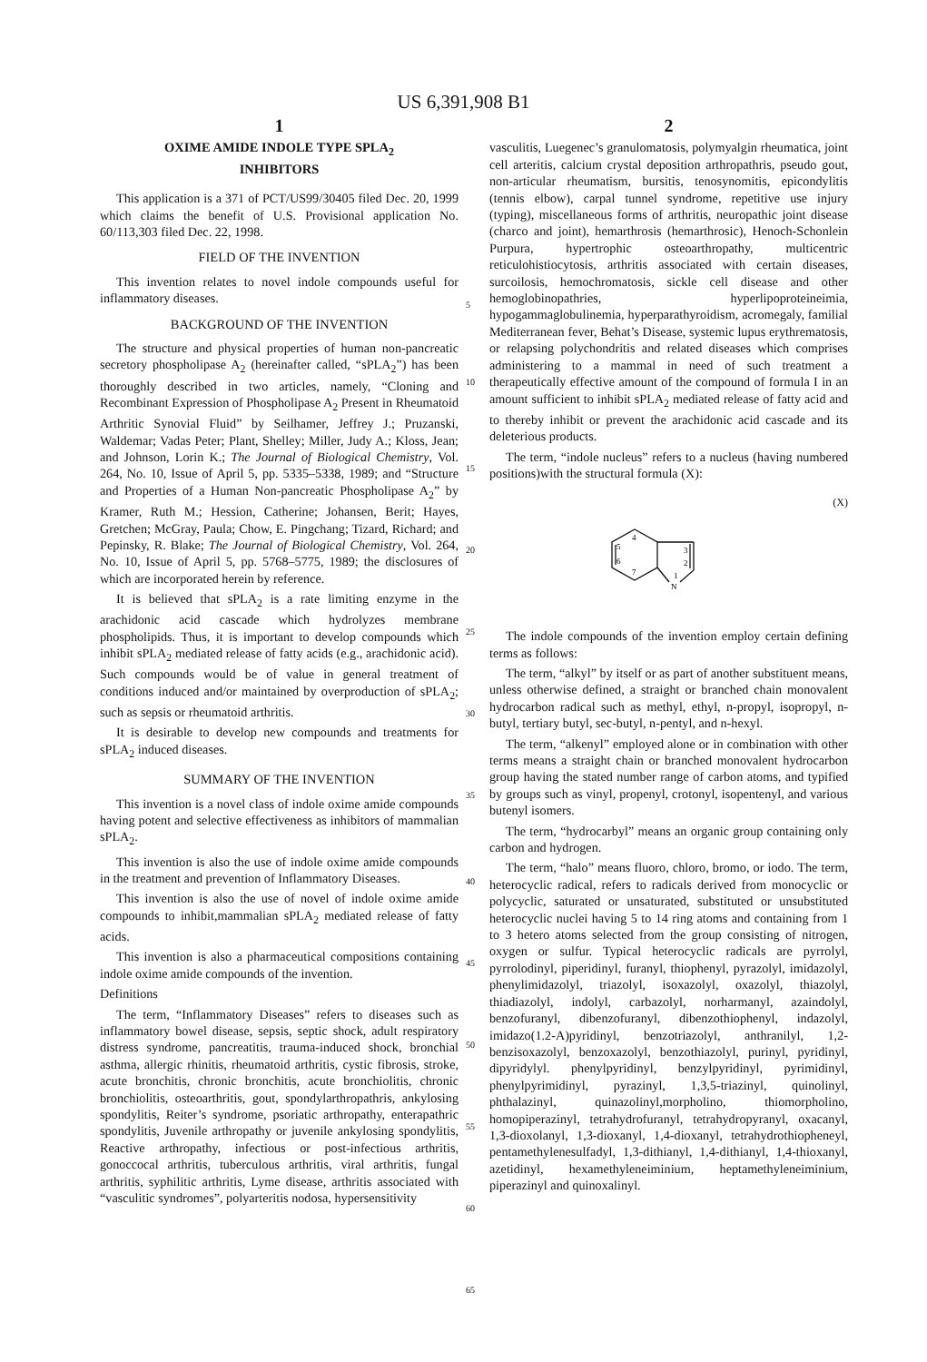US 6,391,908 B1
1
OXIME AMIDE INDOLE TYPE SPLA<sub>2</sub>
INHIBITORS
This application is a 371 of PCT/US99/30405 filed Dec. 20, 1999 which claims the benefit of U.S. Provisional application No. 60/113,303 filed Dec. 22, 1998.
FIELD OF THE INVENTION
This invention relates to novel indole compounds useful for inflammatory diseases.
BACKGROUND OF THE INVENTION
The structure and physical properties of human non-pancreatic secretory phospholipase A<sub>2</sub> (hereinafter called, “sPLA<sub>2</sub>”) has been thoroughly described in two articles, namely, “Cloning and Recombinant Expression of Phospholipase A<sub>2</sub> Present in Rheumatoid Arthritic Synovial Fluid” by Seilhamer, Jeffrey J.; Pruzanski, Waldemar; Vadas Peter; Plant, Shelley; Miller, Judy A.; Kloss, Jean; and Johnson, Lorin K.; The Journal of Biological Chemistry, Vol. 264, No. 10, Issue of April 5, pp. 5335–5338, 1989; and “Structure and Properties of a Human Non-pancreatic Phospholipase A<sub>2</sub>” by Kramer, Ruth M.; Hession, Catherine; Johansen, Berit; Hayes, Gretchen; McGray, Paula; Chow, E. Pingchang; Tizard, Richard; and Pepinsky, R. Blake; The Journal of Biological Chemistry, Vol. 264, No. 10, Issue of April 5, pp. 5768–5775, 1989; the disclosures of which are incorporated herein by reference.
It is believed that sPLA<sub>2</sub> is a rate limiting enzyme in the arachidonic acid cascade which hydrolyzes membrane phospholipids. Thus, it is important to develop compounds which inhibit sPLA<sub>2</sub> mediated release of fatty acids (e.g., arachidonic acid). Such compounds would be of value in general treatment of conditions induced and/or maintained by overproduction of sPLA<sub>2</sub>; such as sepsis or rheumatoid arthritis.
It is desirable to develop new compounds and treatments for sPLA<sub>2</sub> induced diseases.
SUMMARY OF THE INVENTION
This invention is a novel class of indole oxime amide compounds having potent and selective effectiveness as inhibitors of mammalian sPLA<sub>2</sub>.
This invention is also the use of indole oxime amide compounds in the treatment and prevention of Inflammatory Diseases.
This invention is also the use of novel of indole oxime amide compounds to inhibit,mammalian sPLA<sub>2</sub> mediated release of fatty acids.
This invention is also a pharmaceutical compositions containing indole oxime amide compounds of the invention.
Definitions
The term, “Inflammatory Diseases” refers to diseases such as inflammatory bowel disease, sepsis, septic shock, adult respiratory distress syndrome, pancreatitis, trauma-induced shock, bronchial asthma, allergic rhinitis, rheumatoid arthritis, cystic fibrosis, stroke, acute bronchitis, chronic bronchitis, acute bronchiolitis, chronic bronchiolitis, osteoarthritis, gout, spondylarthropathris, ankylosing spondylitis, Reiter’s syndrome, psoriatic arthropathy, enterapathric spondylitis, Juvenile arthropathy or juvenile ankylosing spondylitis, Reactive arthropathy, infectious or post-infectious arthritis, gonoccocal arthritis, tuberculous arthritis, viral arthritis, fungal arthritis, syphilitic arthritis, Lyme disease, arthritis associated with “vasculitic syndromes”, polyarteritis nodosa, hypersensitivity
5
10
15
20
25
30
35
40
45
50
55
60
65
2
vasculitis, Luegenec’s granulomatosis, polymyalgin rheumatica, joint cell arteritis, calcium crystal deposition arthropathris, pseudo gout, non-articular rheumatism, bursitis, tenosynomitis, epicondylitis (tennis elbow), carpal tunnel syndrome, repetitive use injury (typing), miscellaneous forms of arthritis, neuropathic joint disease (charco and joint), hemarthrosis (hemarthrosic), Henoch-Schonlein Purpura, hypertrophic osteoarthropathy, multicentric reticulohistiocytosis, arthritis associated with certain diseases, surcoilosis, hemochromatosis, sickle cell disease and other hemoglobinopathries, hyperlipoproteineimia, hypogammaglobulinemia, hyperparathyroidism, acromegaly, familial Mediterranean fever, Behat’s Disease, systemic lupus erythrematosis, or relapsing polychondritis and related diseases which comprises administering to a mammal in need of such treatment a therapeutically effective amount of the compound of formula I in an amount sufficient to inhibit sPLA<sub>2</sub> mediated release of fatty acid and to thereby inhibit or prevent the arachidonic acid cascade and its deleterious products.
The term, “indole nucleus” refers to a nucleus (having numbered positions)with the structural formula (X):
(X)
4
5
6
7
3
2
1
N
The indole compounds of the invention employ certain defining terms as follows:
The term, “alkyl” by itself or as part of another substituent means, unless otherwise defined, a straight or branched chain monovalent hydrocarbon radical such as methyl, ethyl, n-propyl, isopropyl, n-butyl, tertiary butyl, sec-butyl, n-pentyl, and n-hexyl.
The term, “alkenyl” employed alone or in combination with other terms means a straight chain or branched monovalent hydrocarbon group having the stated number range of carbon atoms, and typified by groups such as vinyl, propenyl, crotonyl, isopentenyl, and various butenyl isomers.
The term, “hydrocarbyl” means an organic group containing only carbon and hydrogen.
The term, “halo” means fluoro, chloro, bromo, or iodo. The term, heterocyclic radical, refers to radicals derived from monocyclic or polycyclic, saturated or unsaturated, substituted or unsubstituted heterocyclic nuclei having 5 to 14 ring atoms and containing from 1 to 3 hetero atoms selected from the group consisting of nitrogen, oxygen or sulfur. Typical heterocyclic radicals are pyrrolyl, pyrrolodinyl, piperidinyl, furanyl, thiophenyl, pyrazolyl, imidazolyl, phenylimidazolyl, triazolyl, isoxazolyl, oxazolyl, thiazolyl, thiadiazolyl, indolyl, carbazolyl, norharmanyl, azaindolyl, benzofuranyl, dibenzofuranyl, dibenzothiophenyl, indazolyl, imidazo(1.2-A)pyridinyl, benzotriazolyl, anthranilyl, 1,2-benzisoxazolyl, benzoxazolyl, benzothiazolyl, purinyl, pyridinyl, dipyridylyl. phenylpyridinyl, benzylpyridinyl, pyrimidinyl, phenylpyrimidinyl, pyrazinyl, 1,3,5-triazinyl, quinolinyl, phthalazinyl, quinazolinyl,morpholino, thiomorpholino, homopiperazinyl, tetrahydrofuranyl, tetrahydropyranyl, oxacanyl, 1,3-dioxolanyl, 1,3-dioxanyl, 1,4-dioxanyl, tetrahydrothiopheneyl, pentamethylenesulfadyl, 1,3-dithianyl, 1,4-dithianyl, 1,4-thioxanyl, azetidinyl, hexamethyleneiminium, heptamethyleneiminium, piperazinyl and quinoxalinyl.